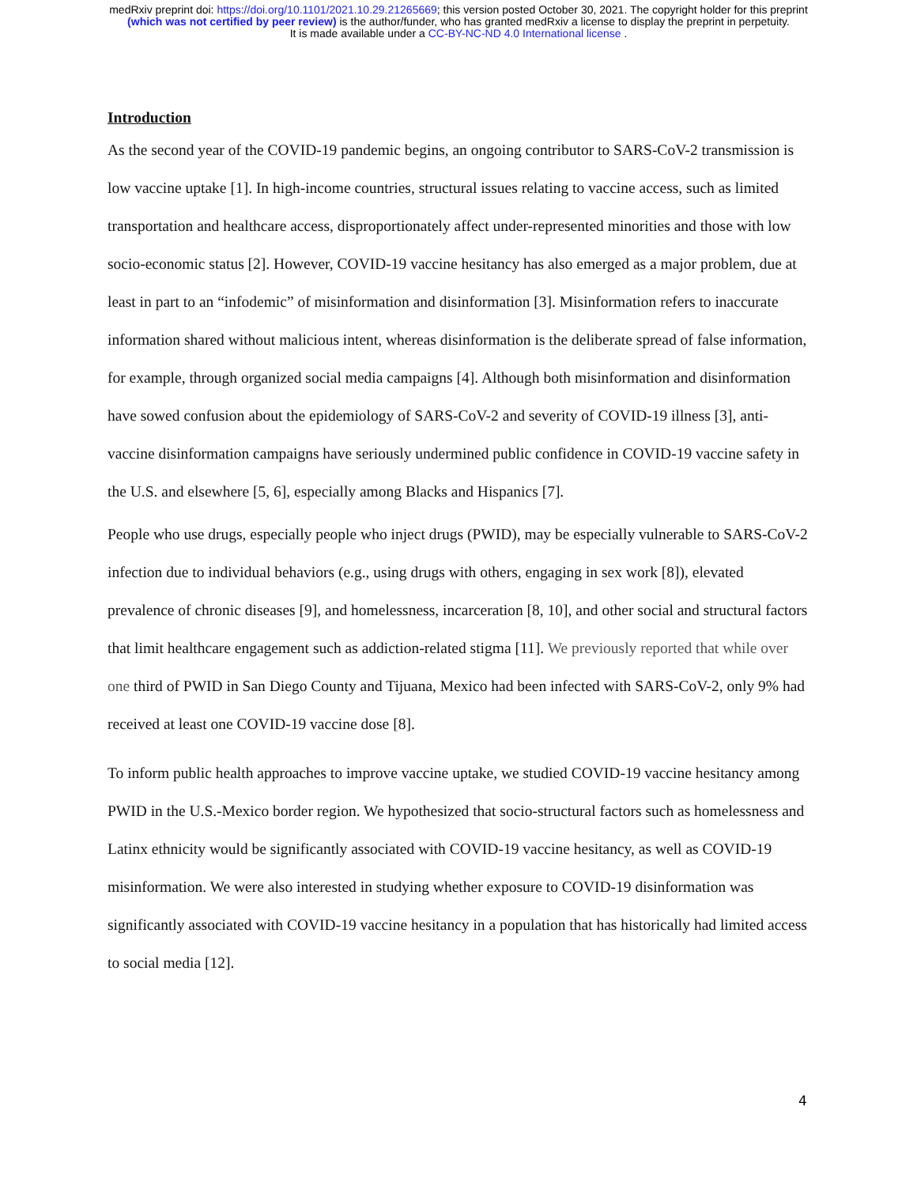medRxiv preprint doi: https://doi.org/10.1101/2021.10.29.21265669; this version posted October 30, 2021. The copyright holder for this preprint
(which was not certified by peer review) is the author/funder, who has granted medRxiv a license to display the preprint in perpetuity.
It is made available under a CC-BY-NC-ND 4.0 International license .
Introduction
As the second year of the COVID-19 pandemic begins, an ongoing contributor to SARS-CoV-2 transmission is low vaccine uptake [1]. In high-income countries, structural issues relating to vaccine access, such as limited transportation and healthcare access, disproportionately affect under-represented minorities and those with low socio-economic status [2]. However, COVID-19 vaccine hesitancy has also emerged as a major problem, due at least in part to an “infodemic” of misinformation and disinformation [3]. Misinformation refers to inaccurate information shared without malicious intent, whereas disinformation is the deliberate spread of false information, for example, through organized social media campaigns [4]. Although both misinformation and disinformation have sowed confusion about the epidemiology of SARS-CoV-2 and severity of COVID-19 illness [3], anti-vaccine disinformation campaigns have seriously undermined public confidence in COVID-19 vaccine safety in the U.S. and elsewhere [5, 6], especially among Blacks and Hispanics [7].
People who use drugs, especially people who inject drugs (PWID), may be especially vulnerable to SARS-CoV-2 infection due to individual behaviors (e.g., using drugs with others, engaging in sex work [8]), elevated prevalence of chronic diseases [9], and homelessness, incarceration [8, 10], and other social and structural factors that limit healthcare engagement such as addiction-related stigma [11]. We previously reported that while over one third of PWID in San Diego County and Tijuana, Mexico had been infected with SARS-CoV-2, only 9% had received at least one COVID-19 vaccine dose [8].
To inform public health approaches to improve vaccine uptake, we studied COVID-19 vaccine hesitancy among PWID in the U.S.-Mexico border region. We hypothesized that socio-structural factors such as homelessness and Latinx ethnicity would be significantly associated with COVID-19 vaccine hesitancy, as well as COVID-19 misinformation. We were also interested in studying whether exposure to COVID-19 disinformation was significantly associated with COVID-19 vaccine hesitancy in a population that has historically had limited access to social media [12].
4